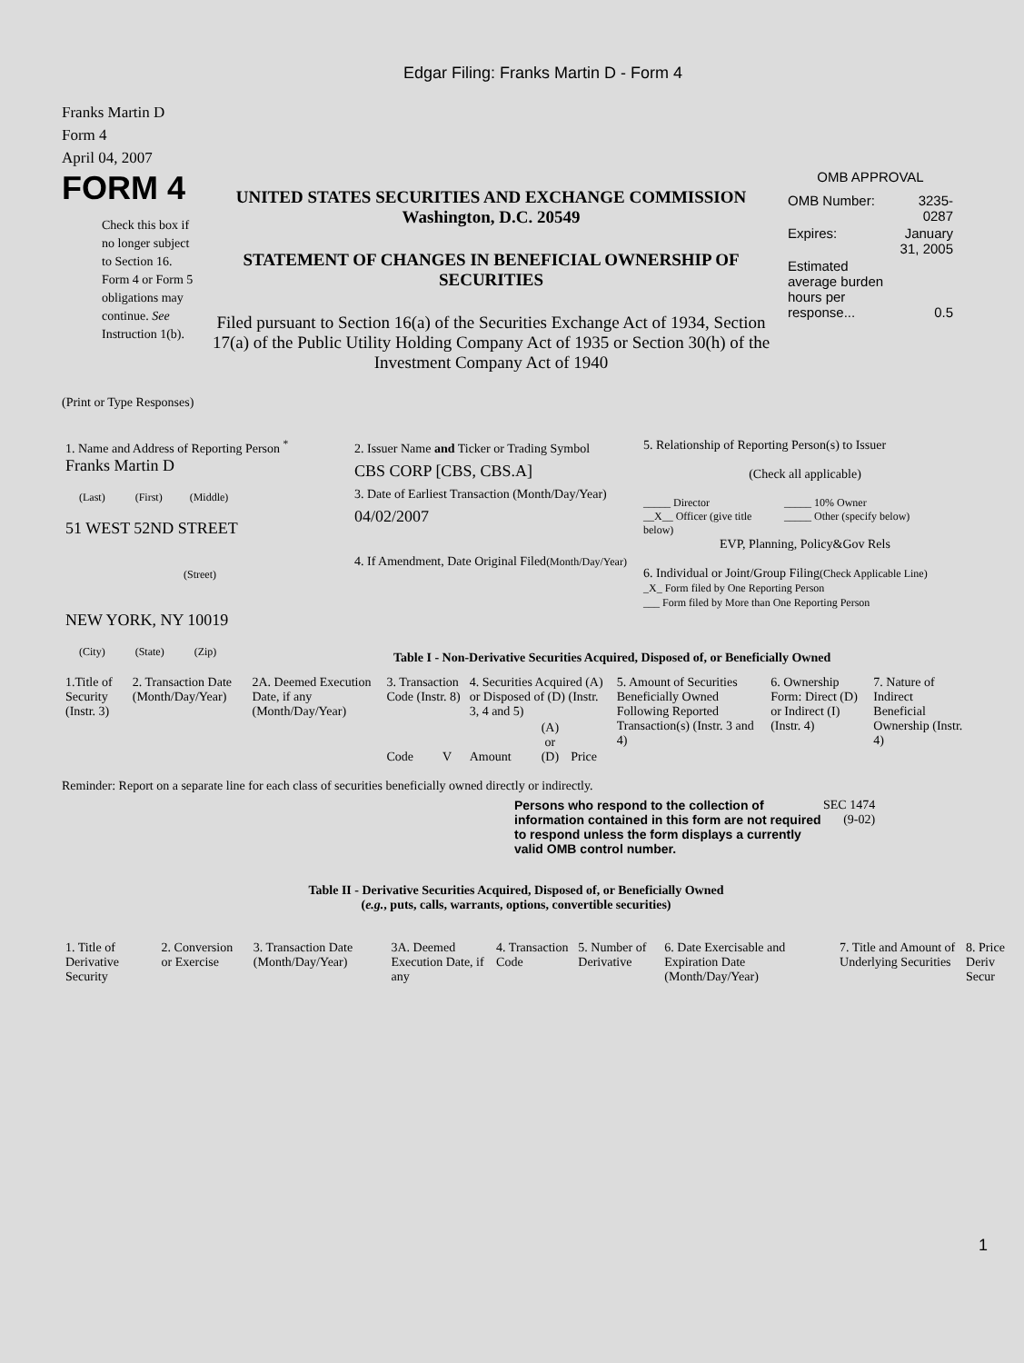Edgar Filing: Franks Martin D - Form 4
Franks Martin D
Form 4
April 04, 2007
FORM 4
Check this box if no longer subject to Section 16. Form 4 or Form 5 obligations may continue. See Instruction 1(b).
UNITED STATES SECURITIES AND EXCHANGE COMMISSION
Washington, D.C. 20549
STATEMENT OF CHANGES IN BENEFICIAL OWNERSHIP OF SECURITIES
Filed pursuant to Section 16(a) of the Securities Exchange Act of 1934, Section 17(a) of the Public Utility Holding Company Act of 1935 or Section 30(h) of the Investment Company Act of 1940
OMB APPROVAL
| OMB Number: | 3235-0287 |
| Expires: | January 31, 2005 |
| Estimated average burden hours per response... | 0.5 |
(Print or Type Responses)
| 1. Name and Address of Reporting Person <sup>*</sup> Franks Martin D (Last) (First) (Middle) 51 WEST 52ND STREET (Street) NEW YORK, NY 10019 (City) (State) (Zip) | 2. Issuer Name and Ticker or Trading Symbol CBS CORP [CBS, CBS.A] 3. Date of Earliest Transaction (Month/Day/Year) 04/02/2007 4. If Amendment, Date Original Filed (Month/Day/Year) | 5. Relationship of Reporting Person(s) to Issuer (Check all applicable) _____ Director __X__ Officer (give title below) _____ 10% Owner _____ Other (specify below) EVP, Planning, Policy&Gov Rels 6. Individual or Joint/Group Filing (Check Applicable Line) _X_ Form filed by One Reporting Person ___ Form filed by More than One Reporting Person |
Table I - Non-Derivative Securities Acquired, Disposed of, or Beneficially Owned
| 1.Title of Security (Instr. 3) | 2. Transaction Date (Month/Day/Year) | 2A. Deemed Execution Date, if any (Month/Day/Year) | 3. Transaction Code (Instr. 8) | | 4. Securities Acquired (A) or Disposed of (D) (Instr. 3, 4 and 5) | | | 5. Amount of Securities Beneficially Owned Following Reported Transaction(s) (Instr. 3 and 4) | 6. Ownership Form: Direct (D) or Indirect (I) (Instr. 4) | 7. Nature of Indirect Beneficial Ownership (Instr. 4) |
| --- | --- | --- | --- | --- | --- | --- | --- | --- | --- | --- |
| | | | Code | V | Amount | (A) or (D) | Price | | | |
Reminder: Report on a separate line for each class of securities beneficially owned directly or indirectly.
Persons who respond to the collection of information contained in this form are not required to respond unless the form displays a currently valid OMB control number.
SEC 1474
(9-02)
Table II - Derivative Securities Acquired, Disposed of, or Beneficially Owned
(e.g., puts, calls, warrants, options, convertible securities)
| 1. Title of Derivative Security | 2. Conversion or Exercise | 3. Transaction Date (Month/Day/Year) | 3A. Deemed Execution Date, if any | 4. Transaction Code | 5. Number of Derivative | 6. Date Exercisable and Expiration Date (Month/Day/Year) | 7. Title and Amount of Underlying Securities | 8. Price Deriv Secur |
| --- | --- | --- | --- | --- | --- | --- | --- | --- |
1